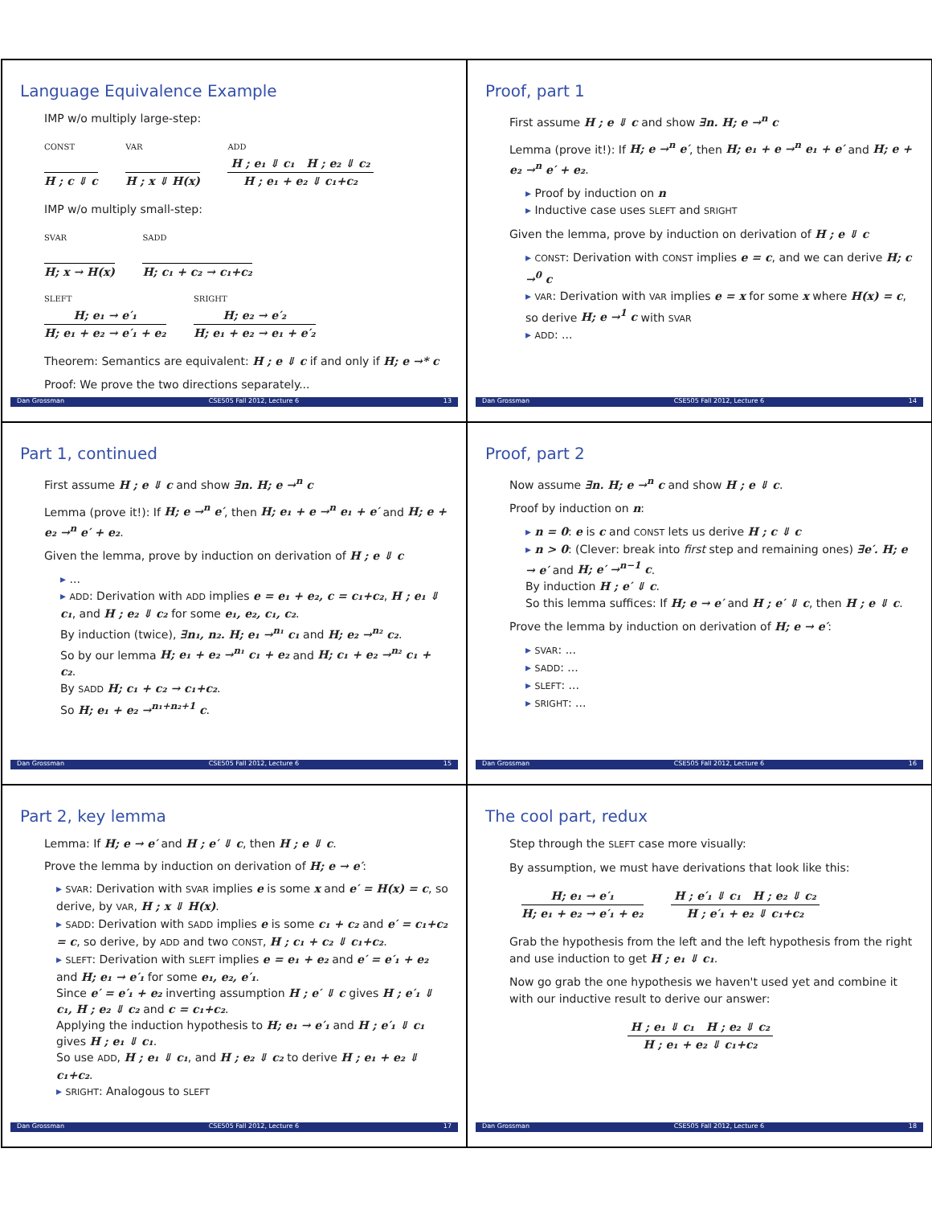Language Equivalence Example
IMP w/o multiply large-step:
CONST
H ; c ⇓ c
VAR
H ; x ⇓ H(x)
ADD
H ; e₁ ⇓ c₁ H ; e₂ ⇓ c₂
H ; e₁ + e₂ ⇓ c₁+c₂
IMP w/o multiply small-step:
SVAR
H; x → H(x)
SADD
H; c₁ + c₂ → c₁+c₂
SLEFT
H; e₁ → e′₁
H; e₁ + e₂ → e′₁ + e₂
SRIGHT
H; e₂ → e′₂
H; e₁ + e₂ → e₁ + e′₂
Theorem: Semantics are equivalent: H ; e ⇓ c if and only if H; e →* c
Proof: We prove the two directions separately...
Dan Grossman CSE505 Fall 2012, Lecture 6 13
Proof, part 1
First assume H ; e ⇓ c and show ∃n. H; e →<sup>n</sup> c
Lemma (prove it!): If H; e →<sup>n</sup> e′, then H; e₁ + e →<sup>n</sup> e₁ + e′ and H; e + e₂ →<sup>n</sup> e′ + e₂.
Proof by induction on n
Inductive case uses SLEFT and SRIGHT
Given the lemma, prove by induction on derivation of H ; e ⇓ c
CONST: Derivation with CONST implies e = c, and we can derive H; c →<sup>0</sup> c
VAR: Derivation with VAR implies e = x for some x where H(x) = c, so derive H; e →<sup>1</sup> c with SVAR
ADD: ...
Dan Grossman CSE505 Fall 2012, Lecture 6 14
Part 1, continued
First assume H ; e ⇓ c and show ∃n. H; e →<sup>n</sup> c
Lemma (prove it!): If H; e →<sup>n</sup> e′, then H; e₁ + e →<sup>n</sup> e₁ + e′ and H; e + e₂ →<sup>n</sup> e′ + e₂.
Given the lemma, prove by induction on derivation of H ; e ⇓ c
...
ADD: Derivation with ADD implies e = e₁ + e₂, c = c₁+c₂, H ; e₁ ⇓ c₁, and H ; e₂ ⇓ c₂ for some e₁, e₂, c₁, c₂.
By induction (twice), ∃n₁, n₂. H; e₁ →<sup>n₁</sup> c₁ and H; e₂ →<sup>n₂</sup> c₂.
So by our lemma H; e₁ + e₂ →<sup>n₁</sup> c₁ + e₂ and H; c₁ + e₂ →<sup>n₂</sup> c₁ + c₂.
By SADD H; c₁ + c₂ → c₁+c₂.
So H; e₁ + e₂ →<sup>n₁+n₂+1</sup> c.
Dan Grossman CSE505 Fall 2012, Lecture 6 15
Proof, part 2
Now assume ∃n. H; e →<sup>n</sup> c and show H ; e ⇓ c.
Proof by induction on n:
n = 0: e is c and CONST lets us derive H ; c ⇓ c
n > 0: (Clever: break into first step and remaining ones) ∃e′. H; e → e′ and H; e′ →<sup>n−1</sup> c.
By induction H ; e′ ⇓ c.
So this lemma suffices: If H; e → e′ and H ; e′ ⇓ c, then H ; e ⇓ c.
Prove the lemma by induction on derivation of H; e → e′:
SVAR: ...
SADD: ...
SLEFT: ...
SRIGHT: ...
Dan Grossman CSE505 Fall 2012, Lecture 6 16
Part 2, key lemma
Lemma: If H; e → e′ and H ; e′ ⇓ c, then H ; e ⇓ c.
Prove the lemma by induction on derivation of H; e → e′:
SVAR: Derivation with SVAR implies e is some x and e′ = H(x) = c, so derive, by VAR, H ; x ⇓ H(x).
SADD: Derivation with SADD implies e is some c₁ + c₂ and e′ = c₁+c₂ = c, so derive, by ADD and two CONST, H ; c₁ + c₂ ⇓ c₁+c₂.
SLEFT: Derivation with SLEFT implies e = e₁ + e₂ and e′ = e′₁ + e₂ and H; e₁ → e′₁ for some e₁, e₂, e′₁.
Since e′ = e′₁ + e₂ inverting assumption H ; e′ ⇓ c gives H ; e′₁ ⇓ c₁, H ; e₂ ⇓ c₂ and c = c₁+c₂.
Applying the induction hypothesis to H; e₁ → e′₁ and H ; e′₁ ⇓ c₁ gives H ; e₁ ⇓ c₁.
So use ADD, H ; e₁ ⇓ c₁, and H ; e₂ ⇓ c₂ to derive H ; e₁ + e₂ ⇓ c₁+c₂.
SRIGHT: Analogous to SLEFT
Dan Grossman CSE505 Fall 2012, Lecture 6 17
The cool part, redux
Step through the SLEFT case more visually:
By assumption, we must have derivations that look like this:
H; e₁ → e′₁
H; e₁ + e₂ → e′₁ + e₂
H ; e′₁ ⇓ c₁ H ; e₂ ⇓ c₂
H ; e′₁ + e₂ ⇓ c₁+c₂
Grab the hypothesis from the left and the left hypothesis from the right and use induction to get H ; e₁ ⇓ c₁.
Now go grab the one hypothesis we haven't used yet and combine it with our inductive result to derive our answer:
H ; e₁ ⇓ c₁ H ; e₂ ⇓ c₂
H ; e₁ + e₂ ⇓ c₁+c₂
Dan Grossman CSE505 Fall 2012, Lecture 6 18